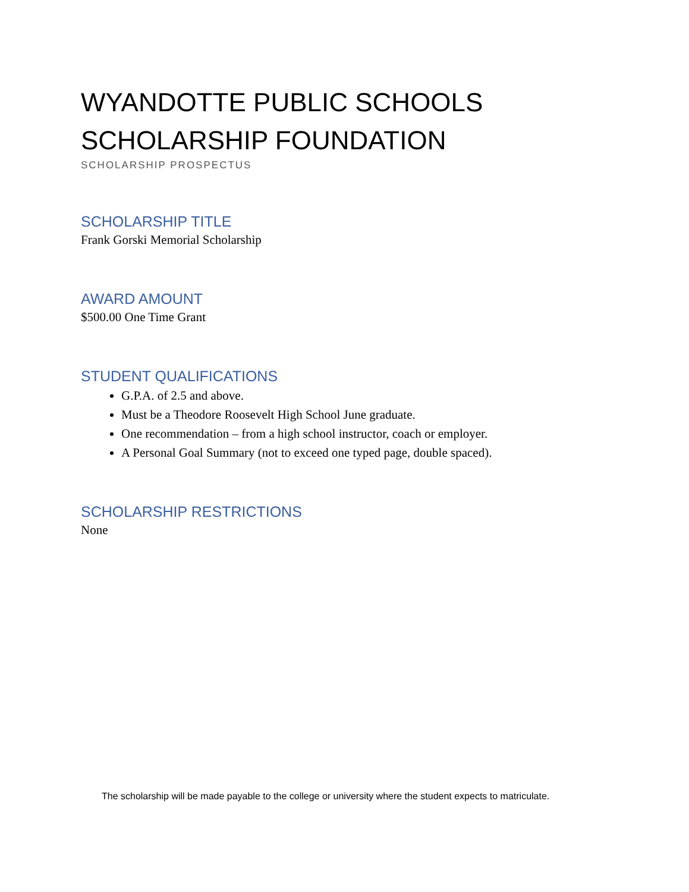WYANDOTTE PUBLIC SCHOOLS SCHOLARSHIP FOUNDATION
SCHOLARSHIP PROSPECTUS
SCHOLARSHIP TITLE
Frank Gorski Memorial Scholarship
AWARD AMOUNT
$500.00 One Time Grant
STUDENT QUALIFICATIONS
G.P.A. of 2.5 and above.
Must be a Theodore Roosevelt High School June graduate.
One recommendation – from a high school instructor, coach or employer.
A Personal Goal Summary (not to exceed one typed page, double spaced).
SCHOLARSHIP RESTRICTIONS
None
The scholarship will be made payable to the college or university where the student expects to matriculate.